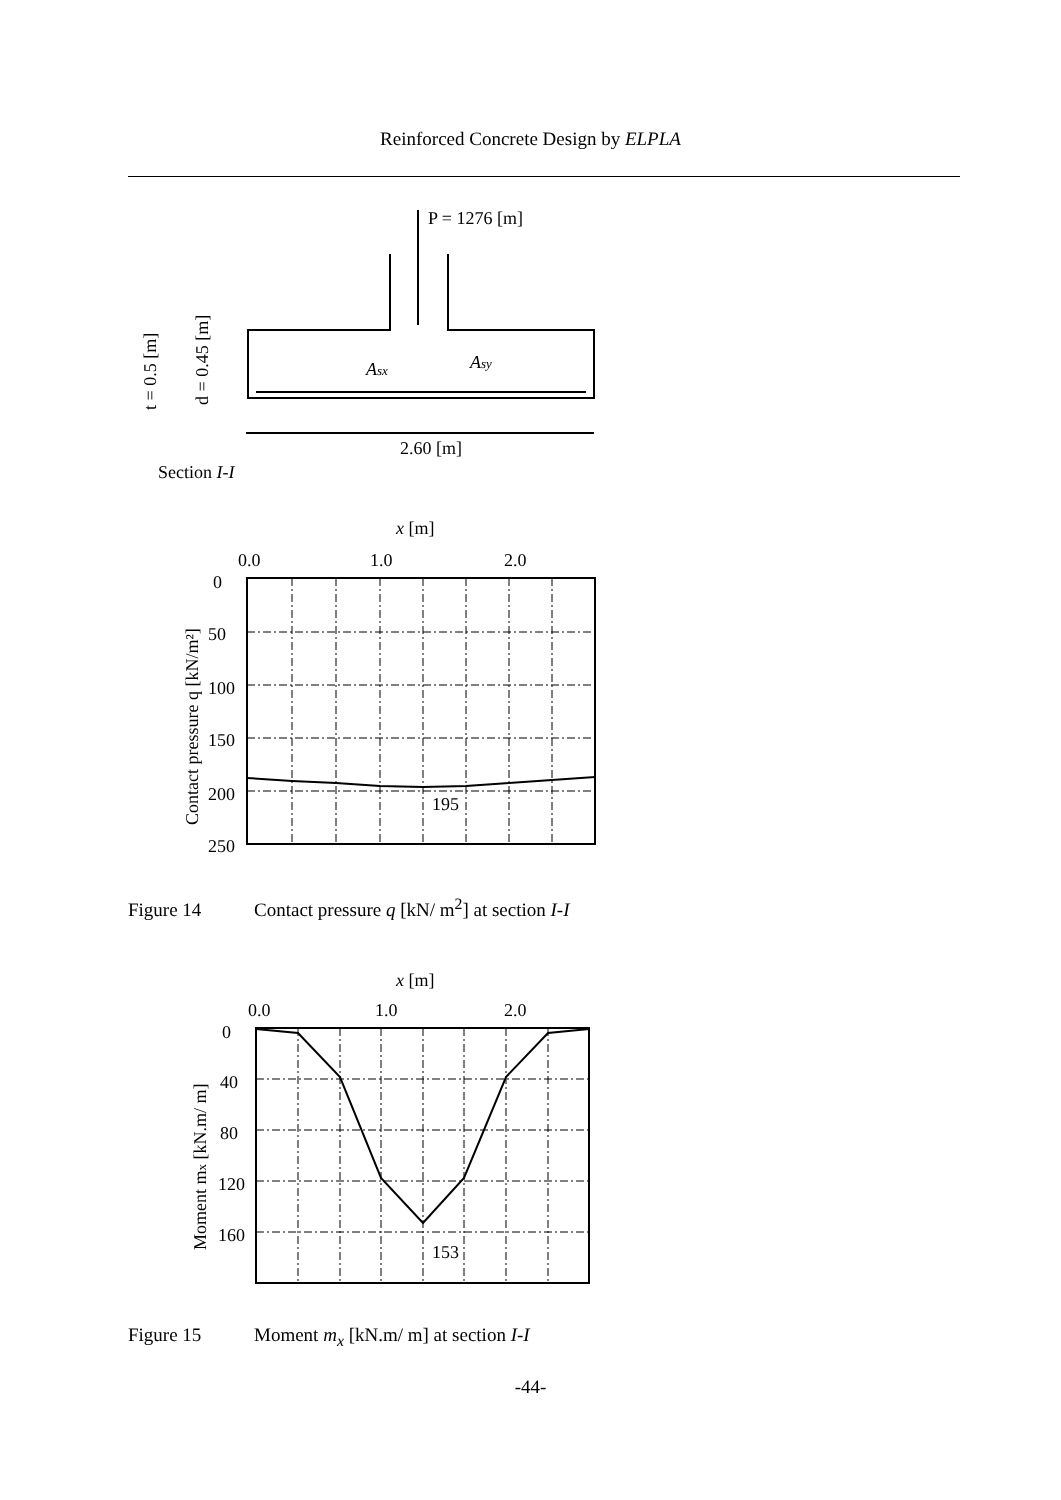Reinforced Concrete Design by ELPLA
P = 1276 [m]
Asx
Asy
2.60 [m]
Section I-I
t = 0.5 [m]
d = 0.45 [m]
x [m]
0.0
1.0
2.0
0
50
100
150
200
250
195
Contact pressure q [kN/m²]
x [m]
0.0
1.0
2.0
0
40
80
120
160
153
Moment mx [kN.m/ m]
Figure 14 Contact pressure q [kN/ m<sup>2</sup>] at section I-I
Figure 15 Moment m<sub>x</sub> [kN.m/ m] at section I-I
-44-